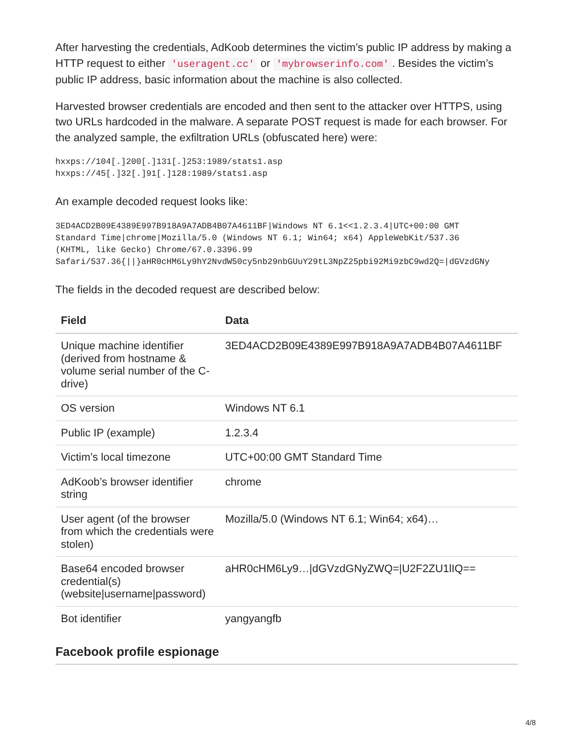After harvesting the credentials, AdKoob determines the victim’s public IP address by making a HTTP request to either 'useragent.cc' or 'mybrowserinfo.com'. Besides the victim’s public IP address, basic information about the machine is also collected.
Harvested browser credentials are encoded and then sent to the attacker over HTTPS, using two URLs hardcoded in the malware. A separate POST request is made for each browser. For the analyzed sample, the exfiltration URLs (obfuscated here) were:
hxxps://104[.]200[.]131[.]253:1989/stats1.asp
hxxps://45[.]32[.]91[.]128:1989/stats1.asp
An example decoded request looks like:
3ED4ACD2B09E4389E997B918A9A7ADB4B07A4611BF|Windows NT 6.1<<1.2.3.4|UTC+00:00 GMT
Standard Time|chrome|Mozilla/5.0 (Windows NT 6.1; Win64; x64) AppleWebKit/537.36
(KHTML, like Gecko) Chrome/67.0.3396.99
Safari/537.36{||}aHR0cHM6Ly9hY2NvdW50cy5nb29nbGUuY29tL3NpZ25pbi92Mi9zbC9wd2Q=|dGVzdGNy
The fields in the decoded request are described below:
| Field | Data |
| --- | --- |
| Unique machine identifier (derived from hostname & volume serial number of the C-drive) | 3ED4ACD2B09E4389E997B918A9A7ADB4B07A4611BF |
| OS version | Windows NT 6.1 |
| Public IP (example) | 1.2.3.4 |
| Victim’s local timezone | UTC+00:00 GMT Standard Time |
| AdKoob’s browser identifier string | chrome |
| User agent (of the browser from which the credentials were stolen) | Mozilla/5.0 (Windows NT 6.1; Win64; x64)… |
| Base64 encoded browser credential(s) (website/username/password) | aHR0cHM6Ly9…/dGVzdGNyZWQ=/U2F2ZU1lIQ== |
| Bot identifier | yangyangfb |
Facebook profile espionage
4/8